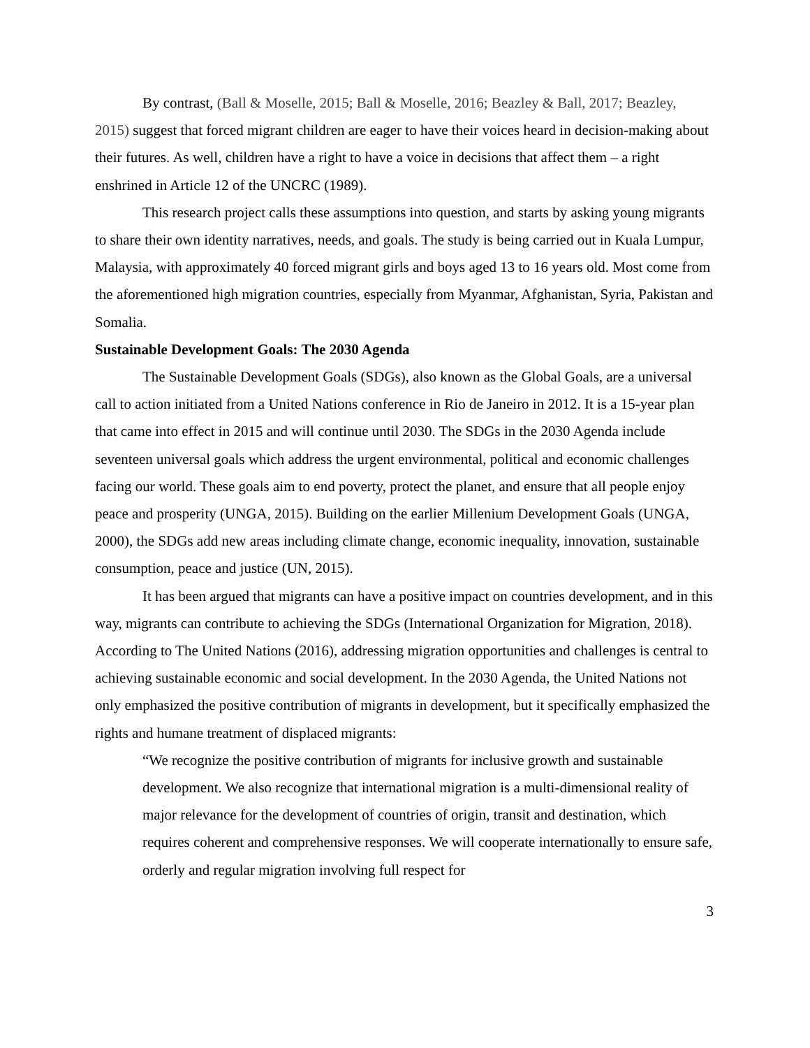By contrast, (Ball & Moselle, 2015; Ball & Moselle, 2016; Beazley & Ball, 2017; Beazley, 2015) suggest that forced migrant children are eager to have their voices heard in decision-making about their futures. As well, children have a right to have a voice in decisions that affect them – a right enshrined in Article 12 of the UNCRC (1989).
This research project calls these assumptions into question, and starts by asking young migrants to share their own identity narratives, needs, and goals. The study is being carried out in Kuala Lumpur, Malaysia, with approximately 40 forced migrant girls and boys aged 13 to 16 years old. Most come from the aforementioned high migration countries, especially from Myanmar, Afghanistan, Syria, Pakistan and Somalia.
Sustainable Development Goals: The 2030 Agenda
The Sustainable Development Goals (SDGs), also known as the Global Goals, are a universal call to action initiated from a United Nations conference in Rio de Janeiro in 2012. It is a 15-year plan that came into effect in 2015 and will continue until 2030. The SDGs in the 2030 Agenda include seventeen universal goals which address the urgent environmental, political and economic challenges facing our world. These goals aim to end poverty, protect the planet, and ensure that all people enjoy peace and prosperity (UNGA, 2015). Building on the earlier Millenium Development Goals (UNGA, 2000), the SDGs add new areas including climate change, economic inequality, innovation, sustainable consumption, peace and justice (UN, 2015).
It has been argued that migrants can have a positive impact on countries development, and in this way, migrants can contribute to achieving the SDGs (International Organization for Migration, 2018). According to The United Nations (2016), addressing migration opportunities and challenges is central to achieving sustainable economic and social development. In the 2030 Agenda, the United Nations not only emphasized the positive contribution of migrants in development, but it specifically emphasized the rights and humane treatment of displaced migrants:
“We recognize the positive contribution of migrants for inclusive growth and sustainable development. We also recognize that international migration is a multi-dimensional reality of major relevance for the development of countries of origin, transit and destination, which requires coherent and comprehensive responses. We will cooperate internationally to ensure safe, orderly and regular migration involving full respect for
3